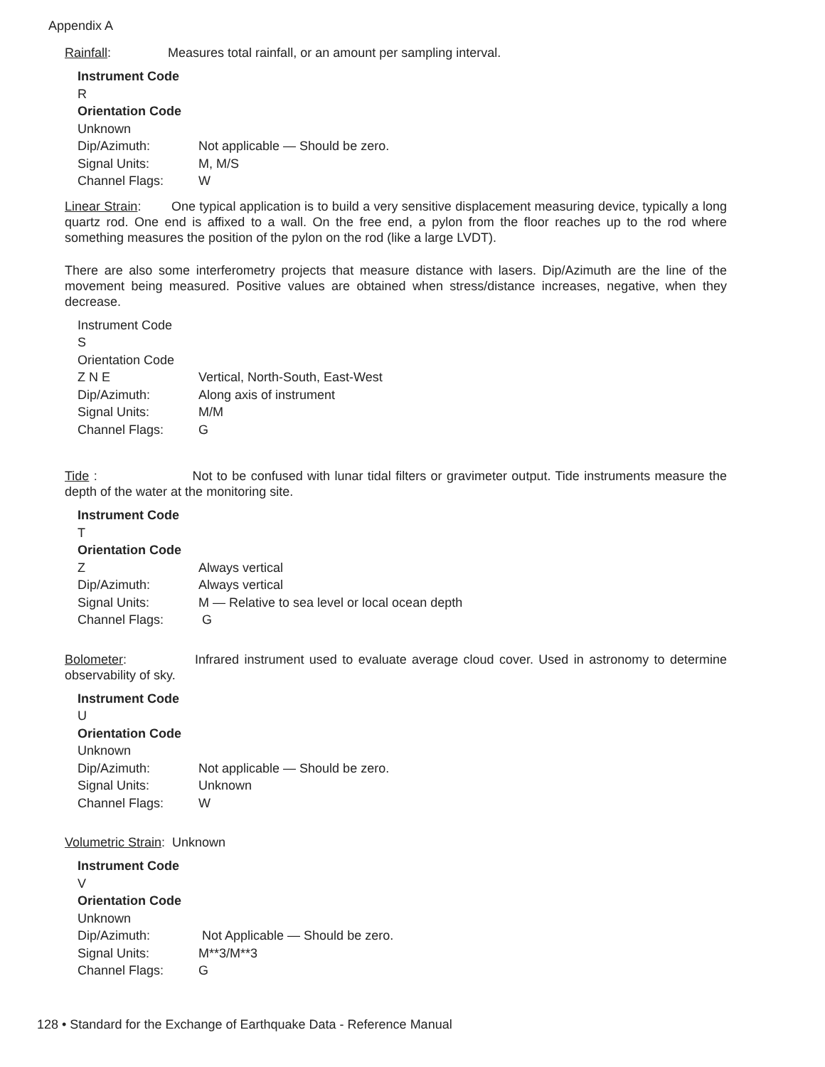Appendix A
Rainfall: Measures total rainfall, or an amount per sampling interval.
Instrument Code
R
Orientation Code
Unknown
Dip/Azimuth: Not applicable — Should be zero.
Signal Units: M, M/S
Channel Flags: W
Linear Strain: One typical application is to build a very sensitive displacement measuring device, typically a long quartz rod. One end is affixed to a wall. On the free end, a pylon from the floor reaches up to the rod where something measures the position of the pylon on the rod (like a large LVDT).
There are also some interferometry projects that measure distance with lasers. Dip/Azimuth are the line of the movement being measured. Positive values are obtained when stress/distance increases, negative, when they decrease.
Instrument Code
S
Orientation Code
Z N E Vertical, North-South, East-West
Dip/Azimuth: Along axis of instrument
Signal Units: M/M
Channel Flags: G
Tide : Not to be confused with lunar tidal filters or gravimeter output. Tide instruments measure the depth of the water at the monitoring site.
Instrument Code
T
Orientation Code
Z Always vertical
Dip/Azimuth: Always vertical
Signal Units: M — Relative to sea level or local ocean depth
Channel Flags: G
Bolometer: Infrared instrument used to evaluate average cloud cover. Used in astronomy to determine observability of sky.
Instrument Code
U
Orientation Code
Unknown
Dip/Azimuth: Not applicable — Should be zero.
Signal Units: Unknown
Channel Flags: W
Volumetric Strain: Unknown
Instrument Code
V
Orientation Code
Unknown
Dip/Azimuth: Not Applicable — Should be zero.
Signal Units: M**3/M**3
Channel Flags: G
128 • Standard for the Exchange of Earthquake Data - Reference Manual